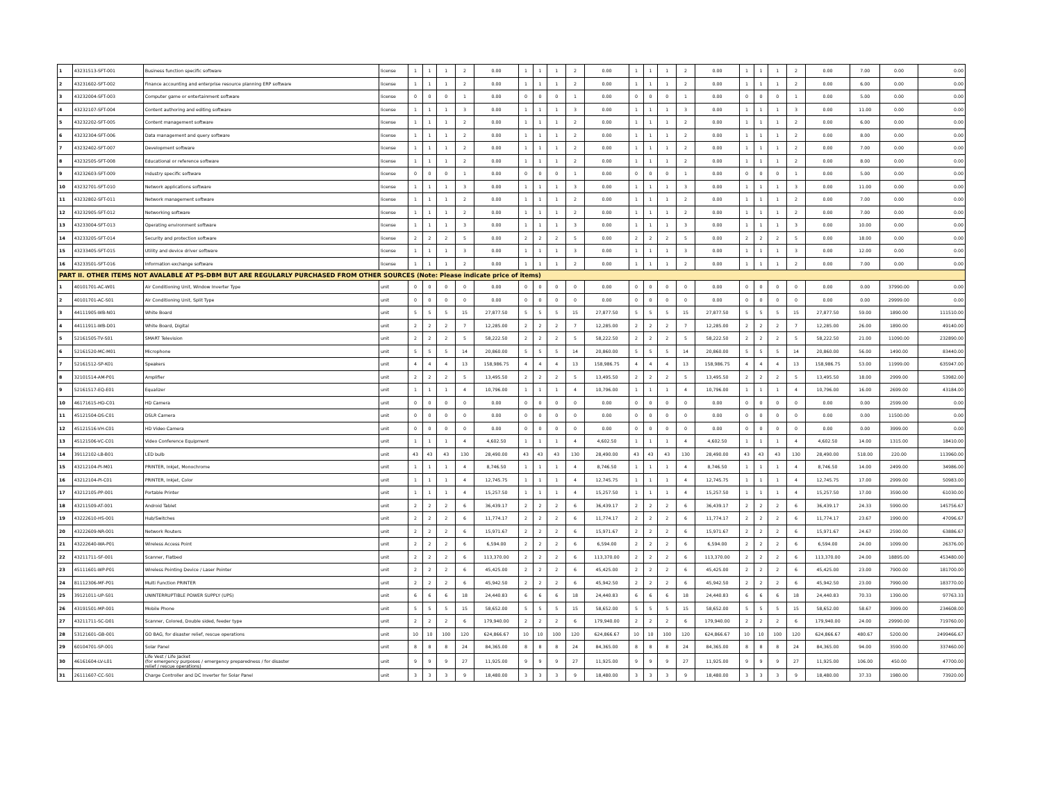| 1 | 43231513-SFT-001 | Business function specific software | license | 1 | 1 | 1 | 2 | 0.00 | 1 | 1 | 1 | 2 | 0.00 | 1 | 1 | 1 | 2 | 0.00 | 1 | 1 | 1 | 2 | 0.00 | 7.00 | 0.00 | 0.00 |
| 2 | 43231602-SFT-002 | Finance accounting and enterprise resource planning ERP software | license | 1 | 1 | 1 | 2 | 0.00 | 1 | 1 | 1 | 2 | 0.00 | 1 | 1 | 1 | 2 | 0.00 | 1 | 1 | 1 | 2 | 0.00 | 6.00 | 0.00 | 0.00 |
| 3 | 43232004-SFT-003 | Computer game or entertainment software | license | 0 | 0 | 0 | 1 | 0.00 | 0 | 0 | 0 | 1 | 0.00 | 0 | 0 | 0 | 1 | 0.00 | 0 | 0 | 0 | 1 | 0.00 | 5.00 | 0.00 | 0.00 |
| 4 | 43232107-SFT-004 | Content authoring and editing software | license | 1 | 1 | 1 | 3 | 0.00 | 1 | 1 | 1 | 3 | 0.00 | 1 | 1 | 1 | 3 | 0.00 | 1 | 1 | 1 | 3 | 0.00 | 11.00 | 0.00 | 0.00 |
| 5 | 43232202-SFT-005 | Content management software | license | 1 | 1 | 1 | 2 | 0.00 | 1 | 1 | 1 | 2 | 0.00 | 1 | 1 | 1 | 2 | 0.00 | 1 | 1 | 1 | 2 | 0.00 | 6.00 | 0.00 | 0.00 |
| 6 | 43232304-SFT-006 | Data management and query software | license | 1 | 1 | 1 | 2 | 0.00 | 1 | 1 | 1 | 2 | 0.00 | 1 | 1 | 1 | 2 | 0.00 | 1 | 1 | 1 | 2 | 0.00 | 8.00 | 0.00 | 0.00 |
| 7 | 43232402-SFT-007 | Development software | license | 1 | 1 | 1 | 2 | 0.00 | 1 | 1 | 1 | 2 | 0.00 | 1 | 1 | 1 | 2 | 0.00 | 1 | 1 | 1 | 2 | 0.00 | 7.00 | 0.00 | 0.00 |
| 8 | 43232505-SFT-008 | Educational or reference software | license | 1 | 1 | 1 | 2 | 0.00 | 1 | 1 | 1 | 2 | 0.00 | 1 | 1 | 1 | 2 | 0.00 | 1 | 1 | 1 | 2 | 0.00 | 8.00 | 0.00 | 0.00 |
| 9 | 43232603-SFT-009 | Industry specific software | license | 0 | 0 | 0 | 1 | 0.00 | 0 | 0 | 0 | 1 | 0.00 | 0 | 0 | 0 | 1 | 0.00 | 0 | 0 | 0 | 1 | 0.00 | 5.00 | 0.00 | 0.00 |
| 10 | 43232701-SFT-010 | Network applications software | license | 1 | 1 | 1 | 3 | 0.00 | 1 | 1 | 1 | 3 | 0.00 | 1 | 1 | 1 | 3 | 0.00 | 1 | 1 | 1 | 3 | 0.00 | 11.00 | 0.00 | 0.00 |
| 11 | 43232802-SFT-011 | Network management software | license | 1 | 1 | 1 | 2 | 0.00 | 1 | 1 | 1 | 2 | 0.00 | 1 | 1 | 1 | 2 | 0.00 | 1 | 1 | 1 | 2 | 0.00 | 7.00 | 0.00 | 0.00 |
| 12 | 43232905-SFT-012 | Networking software | license | 1 | 1 | 1 | 2 | 0.00 | 1 | 1 | 1 | 2 | 0.00 | 1 | 1 | 1 | 2 | 0.00 | 1 | 1 | 1 | 2 | 0.00 | 7.00 | 0.00 | 0.00 |
| 13 | 43233004-SFT-013 | Operating environment software | license | 1 | 1 | 1 | 3 | 0.00 | 1 | 1 | 1 | 3 | 0.00 | 1 | 1 | 1 | 3 | 0.00 | 1 | 1 | 1 | 3 | 0.00 | 10.00 | 0.00 | 0.00 |
| 14 | 43233205-SFT-014 | Security and protection software | license | 2 | 2 | 2 | 5 | 0.00 | 2 | 2 | 2 | 5 | 0.00 | 2 | 2 | 2 | 5 | 0.00 | 2 | 2 | 2 | 5 | 0.00 | 18.00 | 0.00 | 0.00 |
| 15 | 43233405-SFT-015 | Utility and device driver software | license | 1 | 1 | 1 | 3 | 0.00 | 1 | 1 | 1 | 3 | 0.00 | 1 | 1 | 1 | 3 | 0.00 | 1 | 1 | 1 | 3 | 0.00 | 12.00 | 0.00 | 0.00 |
| 16 | 43233501-SFT-016 | Information exchange software | license | 1 | 1 | 1 | 2 | 0.00 | 1 | 1 | 1 | 2 | 0.00 | 1 | 1 | 1 | 2 | 0.00 | 1 | 1 | 1 | 2 | 0.00 | 7.00 | 0.00 | 0.00 |
| PART II. OTHER ITEMS NOT AVALABLE AT PS-DBM BUT ARE REGULARLY PURCHASED FROM OTHER SOURCES (Note: Please indicate price of items) | | | | | | | | | | | | | | | | | | | | | | | | | | |
| 1 | 40101701-AC-W01 | Air Conditioning Unit, Window Inverter Type | unit | 0 | 0 | 0 | 0 | 0.00 | 0 | 0 | 0 | 0 | 0.00 | 0 | 0 | 0 | 0 | 0.00 | 0 | 0 | 0 | 0 | 0.00 | 0.00 | 37990.00 | 0.00 |
| 2 | 40101701-AC-S01 | Air Conditioning Unit, Split Type | unit | 0 | 0 | 0 | 0 | 0.00 | 0 | 0 | 0 | 0 | 0.00 | 0 | 0 | 0 | 0 | 0.00 | 0 | 0 | 0 | 0 | 0.00 | 0.00 | 29999.00 | 0.00 |
| 3 | 44111905-WB-N01 | White Board | unit | 5 | 5 | 5 | 15 | 27,877.50 | 5 | 5 | 5 | 15 | 27,877.50 | 5 | 5 | 5 | 15 | 27,877.50 | 5 | 5 | 5 | 15 | 27,877.50 | 59.00 | 1890.00 | 111510.00 |
| 4 | 44111911-WB-D01 | White Board, Digital | unit | 2 | 2 | 2 | 7 | 12,285.00 | 2 | 2 | 2 | 7 | 12,285.00 | 2 | 2 | 2 | 7 | 12,285.00 | 2 | 2 | 2 | 7 | 12,285.00 | 26.00 | 1890.00 | 49140.00 |
| 5 | 52161505-TV-S01 | SMART Television | unit | 2 | 2 | 2 | 5 | 58,222.50 | 2 | 2 | 2 | 5 | 58,222.50 | 2 | 2 | 2 | 5 | 58,222.50 | 2 | 2 | 2 | 5 | 58,222.50 | 21.00 | 11090.00 | 232890.00 |
| 6 | 52161520-MC-M01 | Microphone | unit | 5 | 5 | 5 | 14 | 20,860.00 | 5 | 5 | 5 | 14 | 20,860.00 | 5 | 5 | 5 | 14 | 20,860.00 | 5 | 5 | 5 | 14 | 20,860.00 | 56.00 | 1490.00 | 83440.00 |
| 7 | 52161512-SP-K01 | Speakers | unit | 4 | 4 | 4 | 13 | 158,986.75 | 4 | 4 | 4 | 13 | 158,986.75 | 4 | 4 | 4 | 13 | 158,986.75 | 4 | 4 | 4 | 13 | 158,986.75 | 53.00 | 11999.00 | 635947.00 |
| 8 | 32101514-AM-P01 | Amplifier | unit | 2 | 2 | 2 | 5 | 13,495.50 | 2 | 2 | 2 | 5 | 13,495.50 | 2 | 2 | 2 | 5 | 13,495.50 | 2 | 2 | 2 | 5 | 13,495.50 | 18.00 | 2999.00 | 53982.00 |
| 9 | 52161517-EQ-E01 | Equalizer | unit | 1 | 1 | 1 | 4 | 10,796.00 | 1 | 1 | 1 | 4 | 10,796.00 | 1 | 1 | 1 | 4 | 10,796.00 | 1 | 1 | 1 | 4 | 10,796.00 | 16.00 | 2699.00 | 43184.00 |
| 10 | 46171615-HD-C01 | HD Camera | unit | 0 | 0 | 0 | 0 | 0.00 | 0 | 0 | 0 | 0 | 0.00 | 0 | 0 | 0 | 0 | 0.00 | 0 | 0 | 0 | 0 | 0.00 | 0.00 | 2599.00 | 0.00 |
| 11 | 45121504-DS-C01 | DSLR Camera | unit | 0 | 0 | 0 | 0 | 0.00 | 0 | 0 | 0 | 0 | 0.00 | 0 | 0 | 0 | 0 | 0.00 | 0 | 0 | 0 | 0 | 0.00 | 0.00 | 11500.00 | 0.00 |
| 12 | 45121516-VH-C01 | HD Video Camera | unit | 0 | 0 | 0 | 0 | 0.00 | 0 | 0 | 0 | 0 | 0.00 | 0 | 0 | 0 | 0 | 0.00 | 0 | 0 | 0 | 0 | 0.00 | 0.00 | 3999.00 | 0.00 |
| 13 | 45121506-VC-C01 | Video Conference Equipment | unit | 1 | 1 | 1 | 4 | 4,602.50 | 1 | 1 | 1 | 4 | 4,602.50 | 1 | 1 | 1 | 4 | 4,602.50 | 1 | 1 | 1 | 4 | 4,602.50 | 14.00 | 1315.00 | 18410.00 |
| 14 | 39112102-LB-B01 | LED bulb | unit | 43 | 43 | 43 | 130 | 28,490.00 | 43 | 43 | 43 | 130 | 28,490.00 | 43 | 43 | 43 | 130 | 28,490.00 | 43 | 43 | 43 | 130 | 28,490.00 | 518.00 | 220.00 | 113960.00 |
| 15 | 43212104-PI-M01 | PRINTER, Inkjet, Monochrome | unit | 1 | 1 | 1 | 4 | 8,746.50 | 1 | 1 | 1 | 4 | 8,746.50 | 1 | 1 | 1 | 4 | 8,746.50 | 1 | 1 | 1 | 4 | 8,746.50 | 14.00 | 2499.00 | 34986.00 |
| 16 | 43212104-PI-C01 | PRINTER, Inkjet, Color | unit | 1 | 1 | 1 | 4 | 12,745.75 | 1 | 1 | 1 | 4 | 12,745.75 | 1 | 1 | 1 | 4 | 12,745.75 | 1 | 1 | 1 | 4 | 12,745.75 | 17.00 | 2999.00 | 50983.00 |
| 17 | 43212105-PP-001 | Portable Printer | unit | 1 | 1 | 1 | 4 | 15,257.50 | 1 | 1 | 1 | 4 | 15,257.50 | 1 | 1 | 1 | 4 | 15,257.50 | 1 | 1 | 1 | 4 | 15,257.50 | 17.00 | 3590.00 | 61030.00 |
| 18 | 43211509-AT-001 | Android Tablet | unit | 2 | 2 | 2 | 6 | 36,439.17 | 2 | 2 | 2 | 6 | 36,439.17 | 2 | 2 | 2 | 6 | 36,439.17 | 2 | 2 | 2 | 6 | 36,439.17 | 24.33 | 5990.00 | 145756.67 |
| 19 | 43222610-HS-001 | Hub/Switches | unit | 2 | 2 | 2 | 6 | 11,774.17 | 2 | 2 | 2 | 6 | 11,774.17 | 2 | 2 | 2 | 6 | 11,774.17 | 2 | 2 | 2 | 6 | 11,774.17 | 23.67 | 1990.00 | 47096.67 |
| 20 | 43222609-NR-001 | Network Routers | unit | 2 | 2 | 2 | 6 | 15,971.67 | 2 | 2 | 2 | 6 | 15,971.67 | 2 | 2 | 2 | 6 | 15,971.67 | 2 | 2 | 2 | 6 | 15,971.67 | 24.67 | 2590.00 | 63886.67 |
| 21 | 43222640-WA-P01 | Wireless Access Point | unit | 2 | 2 | 2 | 6 | 6,594.00 | 2 | 2 | 2 | 6 | 6,594.00 | 2 | 2 | 2 | 6 | 6,594.00 | 2 | 2 | 2 | 6 | 6,594.00 | 24.00 | 1099.00 | 26376.00 |
| 22 | 43211711-SF-001 | Scanner, Flatbed | unit | 2 | 2 | 2 | 6 | 113,370.00 | 2 | 2 | 2 | 6 | 113,370.00 | 2 | 2 | 2 | 6 | 113,370.00 | 2 | 2 | 2 | 6 | 113,370.00 | 24.00 | 18895.00 | 453480.00 |
| 23 | 45111601-WP-P01 | Wireless Pointing Device / Laser Pointer | unit | 2 | 2 | 2 | 6 | 45,425.00 | 2 | 2 | 2 | 6 | 45,425.00 | 2 | 2 | 2 | 6 | 45,425.00 | 2 | 2 | 2 | 6 | 45,425.00 | 23.00 | 7900.00 | 181700.00 |
| 24 | 81112306-MF-P01 | Multi Function PRINTER | unit | 2 | 2 | 2 | 6 | 45,942.50 | 2 | 2 | 2 | 6 | 45,942.50 | 2 | 2 | 2 | 6 | 45,942.50 | 2 | 2 | 2 | 6 | 45,942.50 | 23.00 | 7990.00 | 183770.00 |
| 25 | 39121011-UP-S01 | UNINTERRUPTIBLE POWER SUPPLY (UPS) | unit | 6 | 6 | 6 | 18 | 24,440.83 | 6 | 6 | 6 | 18 | 24,440.83 | 6 | 6 | 6 | 18 | 24,440.83 | 6 | 6 | 6 | 18 | 24,440.83 | 70.33 | 1390.00 | 97763.33 |
| 26 | 43191501-MP-001 | Mobile Phone | unit | 5 | 5 | 5 | 15 | 58,652.00 | 5 | 5 | 5 | 15 | 58,652.00 | 5 | 5 | 5 | 15 | 58,652.00 | 5 | 5 | 5 | 15 | 58,652.00 | 58.67 | 3999.00 | 234608.00 |
| 27 | 43211711-SC-D01 | Scanner, Colored, Double sided, feeder type | unit | 2 | 2 | 2 | 6 | 179,940.00 | 2 | 2 | 2 | 6 | 179,940.00 | 2 | 2 | 2 | 6 | 179,940.00 | 2 | 2 | 2 | 6 | 179,940.00 | 24.00 | 29990.00 | 719760.00 |
| 28 | 53121601-GB-001 | GO BAG, for disaster relief, rescue operations | unit | 10 | 10 | 100 | 120 | 624,866.67 | 10 | 10 | 100 | 120 | 624,866.67 | 10 | 10 | 100 | 120 | 624,866.67 | 10 | 10 | 100 | 120 | 624,866.67 | 480.67 | 5200.00 | 2499466.67 |
| 29 | 60104701-SP-001 | Solar Panel | unit | 8 | 8 | 8 | 24 | 84,365.00 | 8 | 8 | 8 | 24 | 84,365.00 | 8 | 8 | 8 | 24 | 84,365.00 | 8 | 8 | 8 | 24 | 84,365.00 | 94.00 | 3590.00 | 337460.00 |
| 30 | 46161604-LV-L01 | Life Vest / Life Jacket (for emergency purposes / emergency preparedness / for disaster relief / rescue operations) | unit | 9 | 9 | 9 | 27 | 11,925.00 | 9 | 9 | 9 | 27 | 11,925.00 | 9 | 9 | 9 | 27 | 11,925.00 | 9 | 9 | 9 | 27 | 11,925.00 | 106.00 | 450.00 | 47700.00 |
| 31 | 26111607-CC-S01 | Charge Controller and DC Inverter for Solar Panel | unit | 3 | 3 | 3 | 9 | 18,480.00 | 3 | 3 | 3 | 9 | 18,480.00 | 3 | 3 | 3 | 9 | 18,480.00 | 3 | 3 | 3 | 9 | 18,480.00 | 37.33 | 1980.00 | 73920.00 |